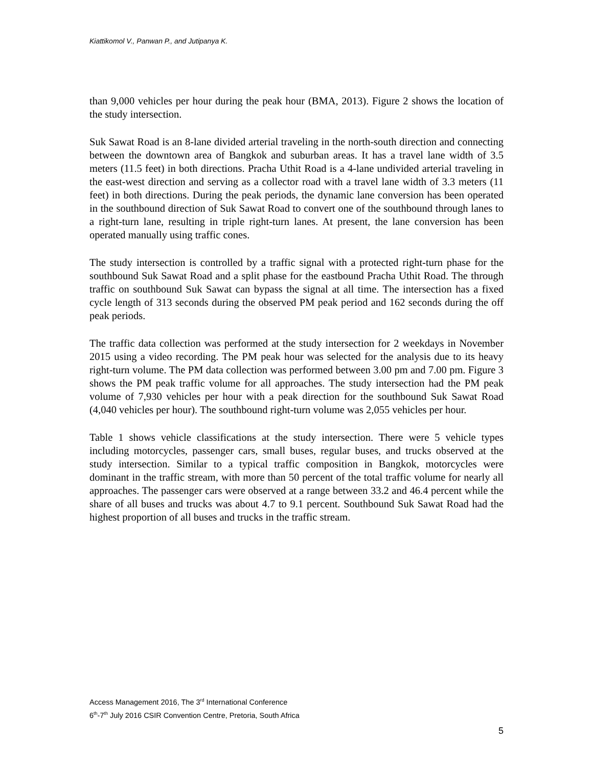Kiattikomol V., Panwan P., and Jutipanya K.
than 9,000 vehicles per hour during the peak hour (BMA, 2013). Figure 2 shows the location of the study intersection.
Suk Sawat Road is an 8-lane divided arterial traveling in the north-south direction and connecting between the downtown area of Bangkok and suburban areas. It has a travel lane width of 3.5 meters (11.5 feet) in both directions. Pracha Uthit Road is a 4-lane undivided arterial traveling in the east-west direction and serving as a collector road with a travel lane width of 3.3 meters (11 feet) in both directions. During the peak periods, the dynamic lane conversion has been operated in the southbound direction of Suk Sawat Road to convert one of the southbound through lanes to a right-turn lane, resulting in triple right-turn lanes. At present, the lane conversion has been operated manually using traffic cones.
The study intersection is controlled by a traffic signal with a protected right-turn phase for the southbound Suk Sawat Road and a split phase for the eastbound Pracha Uthit Road. The through traffic on southbound Suk Sawat can bypass the signal at all time. The intersection has a fixed cycle length of 313 seconds during the observed PM peak period and 162 seconds during the off peak periods.
The traffic data collection was performed at the study intersection for 2 weekdays in November 2015 using a video recording. The PM peak hour was selected for the analysis due to its heavy right-turn volume. The PM data collection was performed between 3.00 pm and 7.00 pm. Figure 3 shows the PM peak traffic volume for all approaches. The study intersection had the PM peak volume of 7,930 vehicles per hour with a peak direction for the southbound Suk Sawat Road (4,040 vehicles per hour). The southbound right-turn volume was 2,055 vehicles per hour.
Table 1 shows vehicle classifications at the study intersection. There were 5 vehicle types including motorcycles, passenger cars, small buses, regular buses, and trucks observed at the study intersection. Similar to a typical traffic composition in Bangkok, motorcycles were dominant in the traffic stream, with more than 50 percent of the total traffic volume for nearly all approaches. The passenger cars were observed at a range between 33.2 and 46.4 percent while the share of all buses and trucks was about 4.7 to 9.1 percent. Southbound Suk Sawat Road had the highest proportion of all buses and trucks in the traffic stream.
Access Management 2016, The 3<sup>rd</sup> International Conference
6<sup>th</sup>-7<sup>th</sup> July 2016 CSIR Convention Centre, Pretoria, South Africa
5